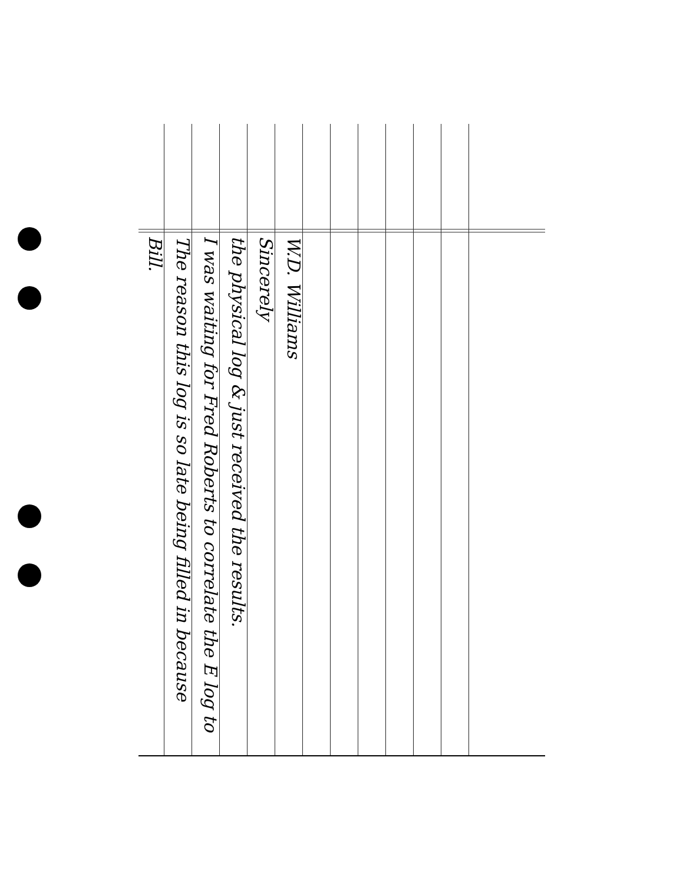Bill.
The reason this log is so late being filled in because
I was waiting for Fred Roberts to correlate the E log to
the physical log & just received the results.
Sincerely
W.D. Williams